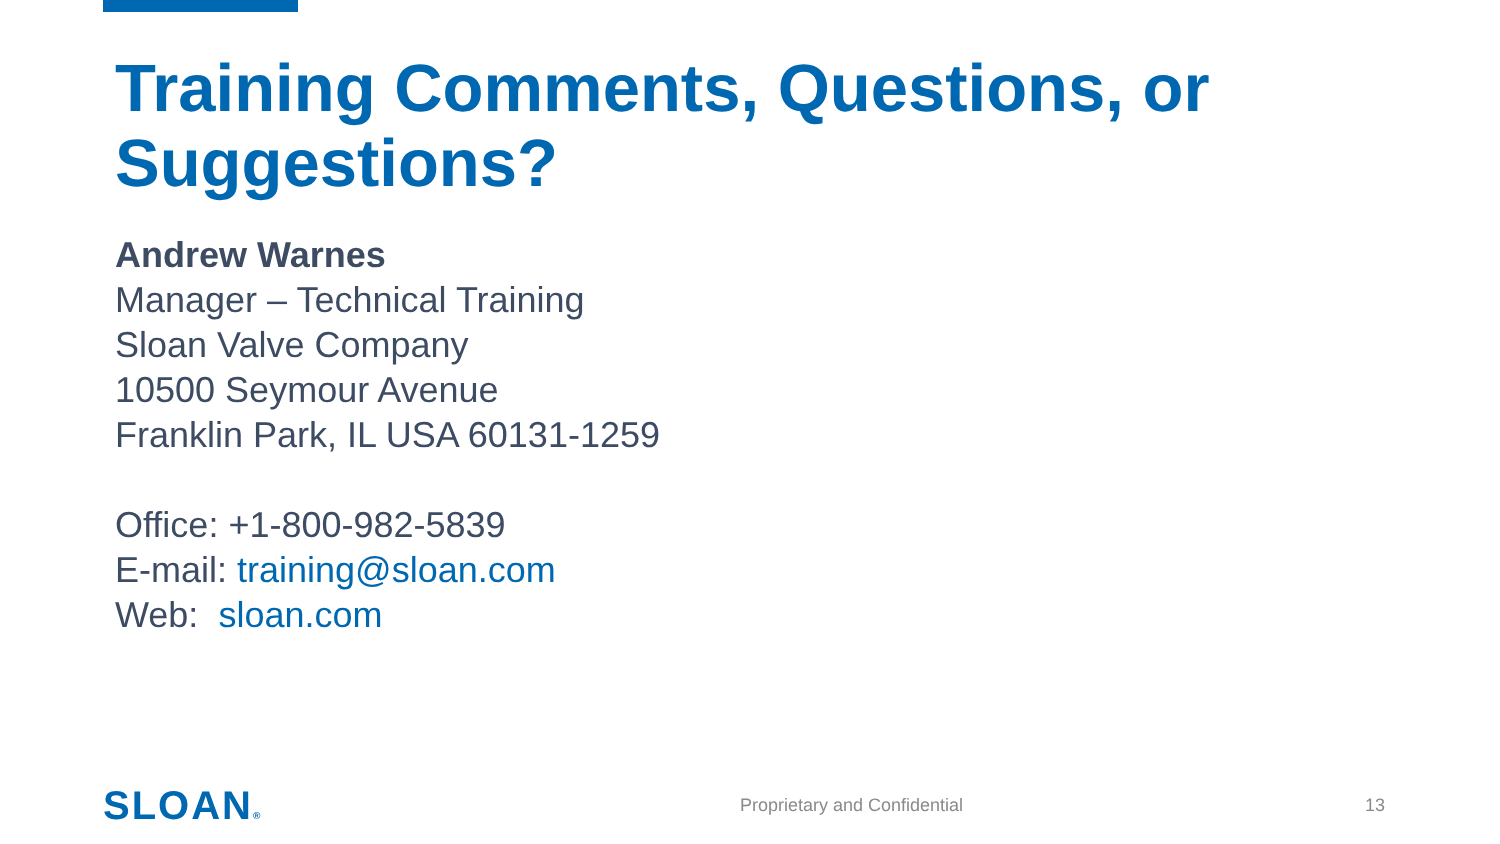Training Comments, Questions, or Suggestions?
Andrew Warnes
Manager – Technical Training
Sloan Valve Company
10500 Seymour Avenue
Franklin Park, IL USA 60131-1259
Office: +1-800-982-5839
E-mail: training@sloan.com
Web: sloan.com
SLOAN® Proprietary and Confidential 13